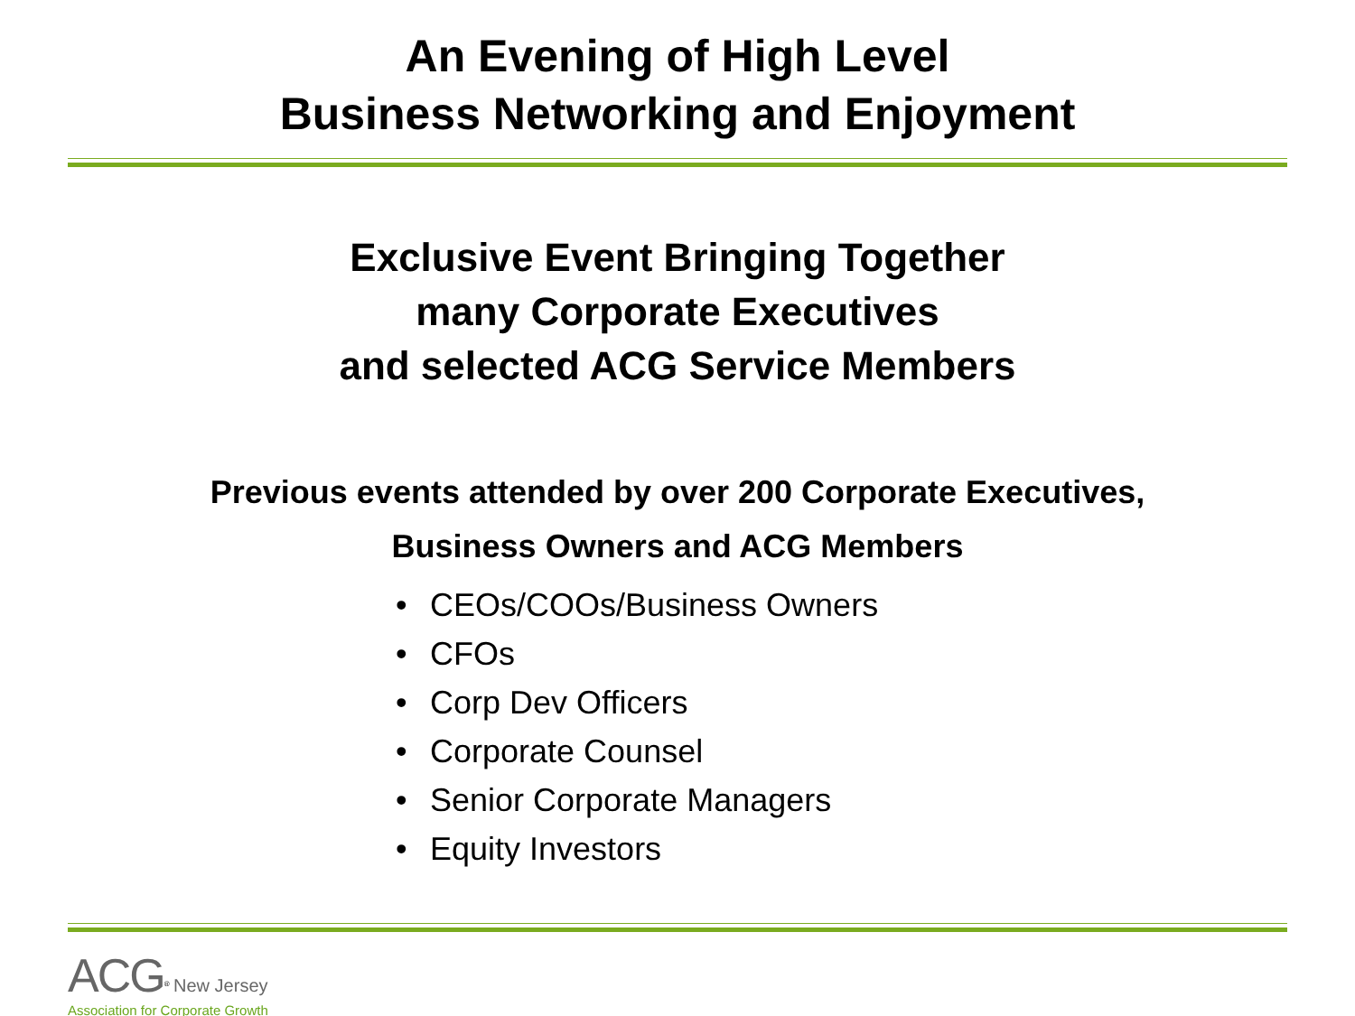An Evening of High Level
Business Networking and Enjoyment
Exclusive Event Bringing Together
many Corporate Executives
and selected ACG Service Members
Previous events attended by over 200 Corporate Executives,
Business Owners and ACG Members
• CEOs/COOs/Business Owners
• CFOs
• Corp Dev Officers
• Corporate Counsel
• Senior Corporate Managers
• Equity Investors
ACG<sup>®</sup> New Jersey
Association for Corporate Growth